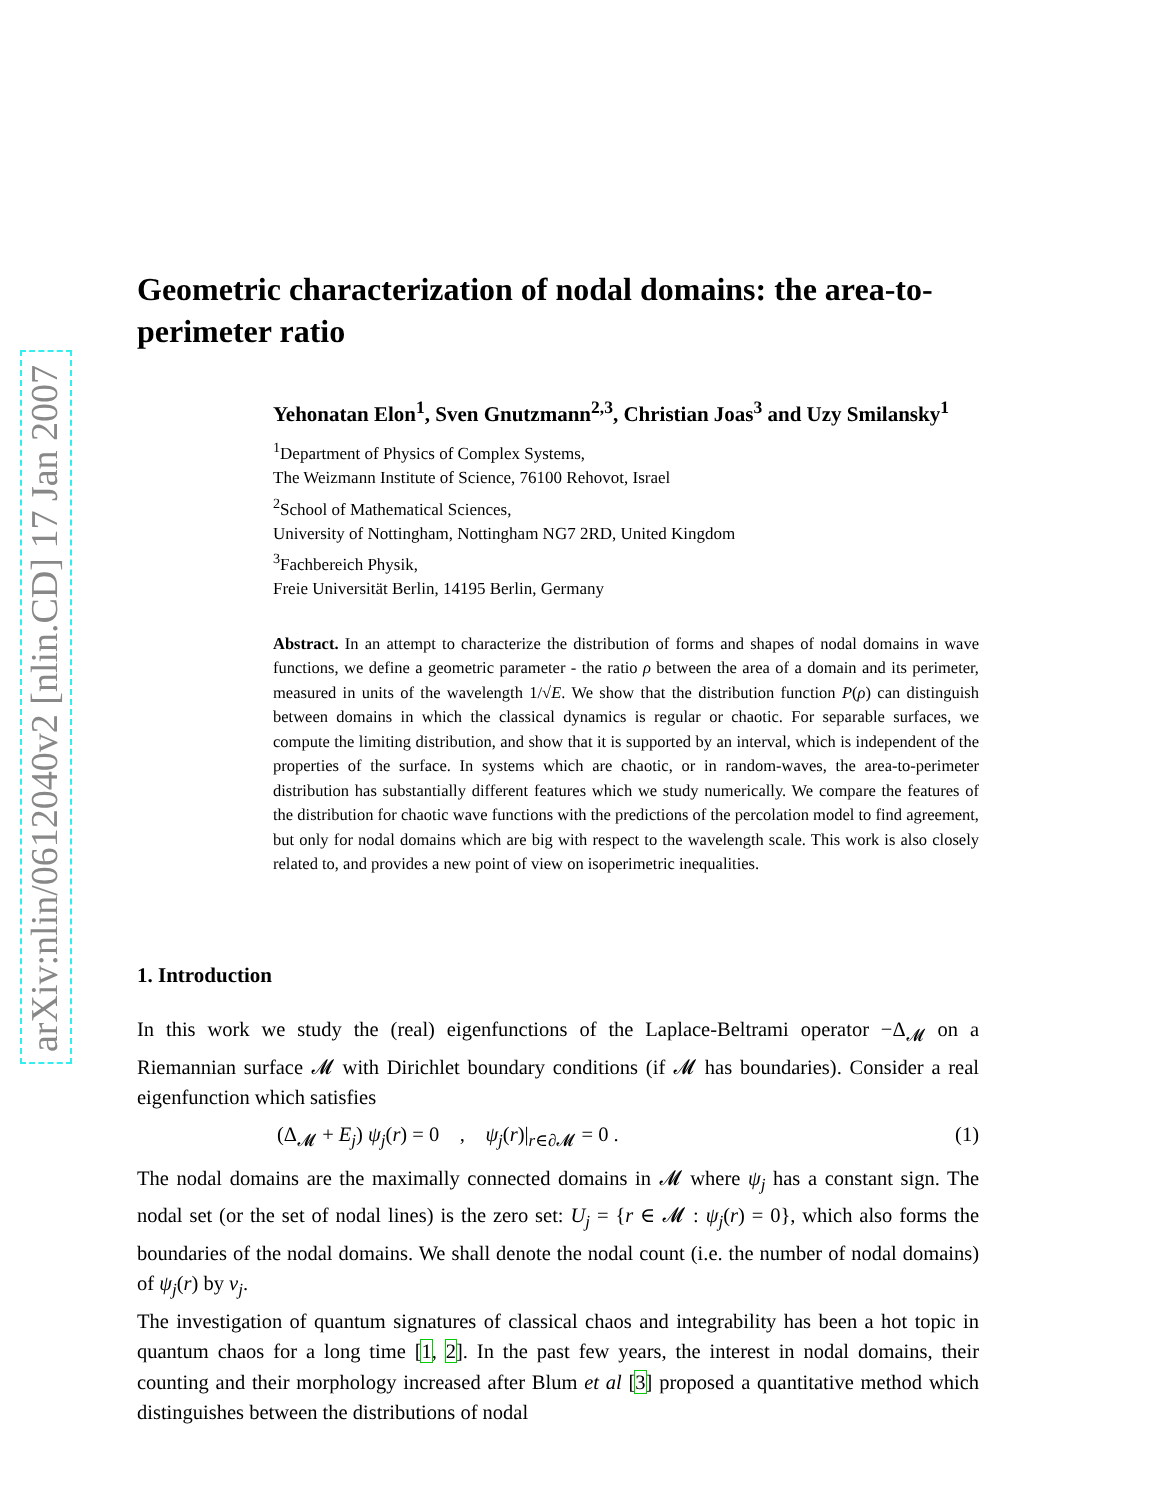arXiv:nlin/0612040v2 [nlin.CD] 17 Jan 2007
Geometric characterization of nodal domains: the area-to-perimeter ratio
Yehonatan Elon<sup>1</sup>, Sven Gnutzmann<sup>2,3</sup>, Christian Joas<sup>3</sup> and Uzy Smilansky<sup>1</sup>
<sup>1</sup> Department of Physics of Complex Systems,
The Weizmann Institute of Science, 76100 Rehovot, Israel
<sup>2</sup> School of Mathematical Sciences,
University of Nottingham, Nottingham NG7 2RD, United Kingdom
<sup>3</sup> Fachbereich Physik,
Freie Universität Berlin, 14195 Berlin, Germany
Abstract. In an attempt to characterize the distribution of forms and shapes of nodal domains in wave functions, we define a geometric parameter - the ratio ρ between the area of a domain and its perimeter, measured in units of the wavelength 1/√E. We show that the distribution function P(ρ) can distinguish between domains in which the classical dynamics is regular or chaotic. For separable surfaces, we compute the limiting distribution, and show that it is supported by an interval, which is independent of the properties of the surface. In systems which are chaotic, or in random-waves, the area-to-perimeter distribution has substantially different features which we study numerically. We compare the features of the distribution for chaotic wave functions with the predictions of the percolation model to find agreement, but only for nodal domains which are big with respect to the wavelength scale. This work is also closely related to, and provides a new point of view on isoperimetric inequalities.
1. Introduction
In this work we study the (real) eigenfunctions of the Laplace-Beltrami operator −Δ<sub>𝓜</sub> on a Riemannian surface 𝓜 with Dirichlet boundary conditions (if 𝓜 has boundaries). Consider a real eigenfunction which satisfies
(Δ<sub>𝓜</sub> + E<sub>j</sub>) ψ<sub>j</sub>(r) = 0 , ψ<sub>j</sub>(r)|<sub>r∈∂𝓜</sub> = 0 . (1)
The nodal domains are the maximally connected domains in 𝓜 where ψ<sub>j</sub> has a constant sign. The nodal set (or the set of nodal lines) is the zero set: U<sub>j</sub> = {r ∈ 𝓜 : ψ<sub>j</sub>(r) = 0}, which also forms the boundaries of the nodal domains. We shall denote the nodal count (i.e. the number of nodal domains) of ψ<sub>j</sub>(r) by ν<sub>j</sub>.
The investigation of quantum signatures of classical chaos and integrability has been a hot topic in quantum chaos for a long time [1, 2]. In the past few years, the interest in nodal domains, their counting and their morphology increased after Blum et al [3] proposed a quantitative method which distinguishes between the distributions of nodal